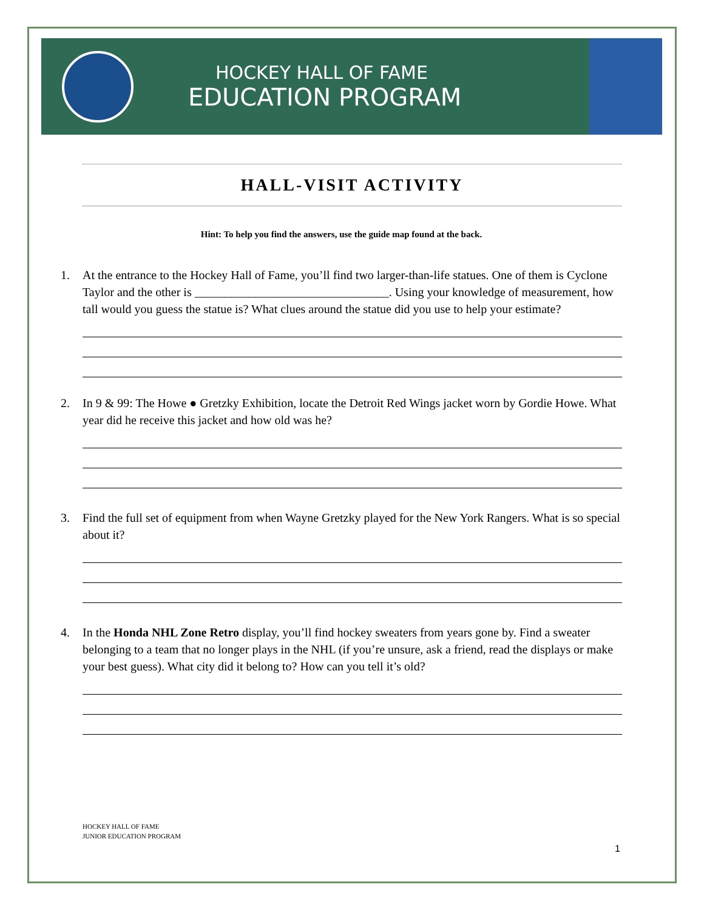HOCKEY HALL OF FAME
EDUCATION PROGRAM
HALL-VISIT ACTIVITY
Hint: To help you find the answers, use the guide map found at the back.
1. At the entrance to the Hockey Hall of Fame, you’ll find two larger-than-life statues. One of them is Cyclone Taylor and the other is ________________________________. Using your knowledge of measurement, how tall would you guess the statue is? What clues around the statue did you use to help your estimate?
2. In 9 & 99: The Howe ● Gretzky Exhibition, locate the Detroit Red Wings jacket worn by Gordie Howe. What year did he receive this jacket and how old was he?
3. Find the full set of equipment from when Wayne Gretzky played for the New York Rangers. What is so special about it?
4. In the Honda NHL Zone Retro display, you’ll find hockey sweaters from years gone by. Find a sweater belonging to a team that no longer plays in the NHL (if you’re unsure, ask a friend, read the displays or make your best guess). What city did it belong to? How can you tell it’s old?
HOCKEY HALL OF FAME
JUNIOR EDUCATION PROGRAM
1